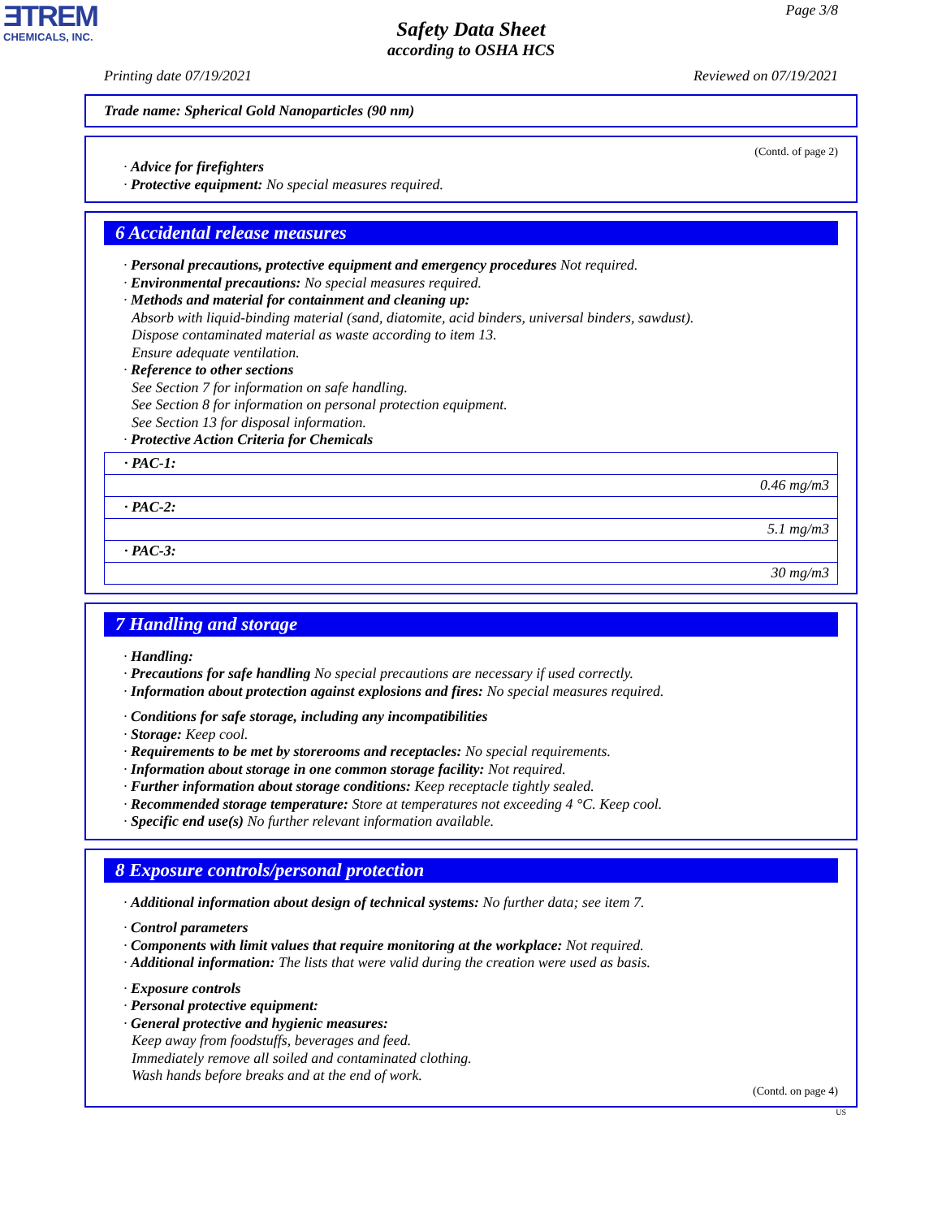ƎTREM
CHEMICALS, INC.
Page 3/8
Safety Data Sheet
according to OSHA HCS
Printing date 07/19/2021 Reviewed on 07/19/2021
Trade name: Spherical Gold Nanoparticles (90 nm)
(Contd. of page 2)
· Advice for firefighters
· Protective equipment: No special measures required.
6 Accidental release measures
· Personal precautions, protective equipment and emergency procedures Not required.
· Environmental precautions: No special measures required.
· Methods and material for containment and cleaning up:
Absorb with liquid-binding material (sand, diatomite, acid binders, universal binders, sawdust).
Dispose contaminated material as waste according to item 13.
Ensure adequate ventilation.
· Reference to other sections
See Section 7 for information on safe handling.
See Section 8 for information on personal protection equipment.
See Section 13 for disposal information.
· Protective Action Criteria for Chemicals
| · PAC-1: |
| 0.46 mg/m3 |
| · PAC-2: |
| 5.1 mg/m3 |
| · PAC-3: |
| 30 mg/m3 |
7 Handling and storage
· Handling:
· Precautions for safe handling No special precautions are necessary if used correctly.
· Information about protection against explosions and fires: No special measures required.
· Conditions for safe storage, including any incompatibilities
· Storage: Keep cool.
· Requirements to be met by storerooms and receptacles: No special requirements.
· Information about storage in one common storage facility: Not required.
· Further information about storage conditions: Keep receptacle tightly sealed.
· Recommended storage temperature: Store at temperatures not exceeding 4 °C. Keep cool.
· Specific end use(s) No further relevant information available.
8 Exposure controls/personal protection
· Additional information about design of technical systems: No further data; see item 7.
· Control parameters
· Components with limit values that require monitoring at the workplace: Not required.
· Additional information: The lists that were valid during the creation were used as basis.
· Exposure controls
· Personal protective equipment:
· General protective and hygienic measures:
Keep away from foodstuffs, beverages and feed.
Immediately remove all soiled and contaminated clothing.
Wash hands before breaks and at the end of work.
(Contd. on page 4)
US